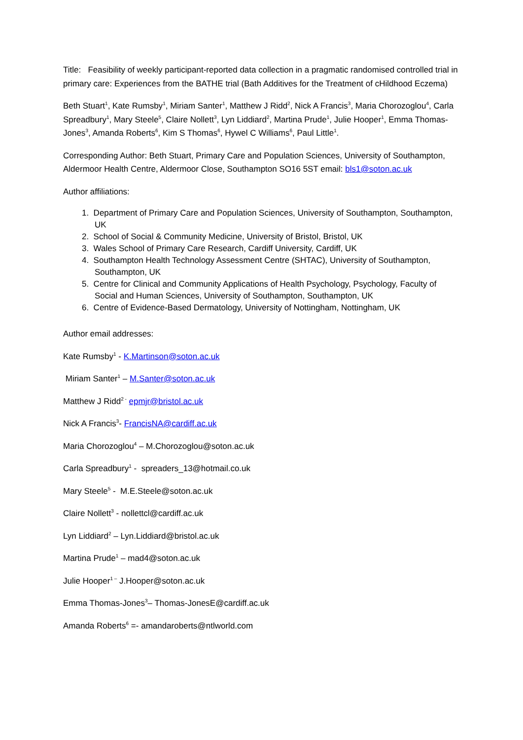Title: Feasibility of weekly participant-reported data collection in a pragmatic randomised controlled trial in primary care: Experiences from the BATHE trial (Bath Additives for the Treatment of cHildhood Eczema)
Beth Stuart<sup>1</sup>, Kate Rumsby<sup>1</sup>, Miriam Santer<sup>1</sup>, Matthew J Ridd<sup>2</sup>, Nick A Francis<sup>3</sup>, Maria Chorozoglou<sup>4</sup>, Carla Spreadbury<sup>1</sup>, Mary Steele<sup>5</sup>, Claire Nollett<sup>3</sup>, Lyn Liddiard<sup>2</sup>, Martina Prude<sup>1</sup>, Julie Hooper<sup>1</sup>, Emma Thomas-Jones<sup>3</sup>, Amanda Roberts<sup>6</sup>, Kim S Thomas<sup>6</sup>, Hywel C Williams<sup>6</sup>, Paul Little<sup>1</sup>.
Corresponding Author: Beth Stuart, Primary Care and Population Sciences, University of Southampton, Aldermoor Health Centre, Aldermoor Close, Southampton SO16 5ST email: bls1@soton.ac.uk
Author affiliations:
1. Department of Primary Care and Population Sciences, University of Southampton, Southampton, UK
2. School of Social & Community Medicine, University of Bristol, Bristol, UK
3. Wales School of Primary Care Research, Cardiff University, Cardiff, UK
4. Southampton Health Technology Assessment Centre (SHTAC), University of Southampton, Southampton, UK
5. Centre for Clinical and Community Applications of Health Psychology, Psychology, Faculty of Social and Human Sciences, University of Southampton, Southampton, UK
6. Centre of Evidence-Based Dermatology, University of Nottingham, Nottingham, UK
Author email addresses:
Kate Rumsby<sup>1</sup> - K.Martinson@soton.ac.uk
Miriam Santer<sup>1</sup> – M.Santer@soton.ac.uk
Matthew J Ridd<sup>2 -</sup> epmjr@bristol.ac.uk
Nick A Francis<sup>3</sup>- FrancisNA@cardiff.ac.uk
Maria Chorozoglou<sup>4</sup> – M.Chorozoglou@soton.ac.uk
Carla Spreadbury<sup>1</sup> - spreaders_13@hotmail.co.uk
Mary Steele<sup>5</sup> - M.E.Steele@soton.ac.uk
Claire Nollett<sup>3</sup> - nollettcl@cardiff.ac.uk
Lyn Liddiard<sup>2</sup> – Lyn.Liddiard@bristol.ac.uk
Martina Prude<sup>1</sup> – mad4@soton.ac.uk
Julie Hooper<sup>1 –</sup> J.Hooper@soton.ac.uk
Emma Thomas-Jones<sup>3</sup>– Thomas-JonesE@cardiff.ac.uk
Amanda Roberts<sup>6</sup> =- amandaroberts@ntlworld.com